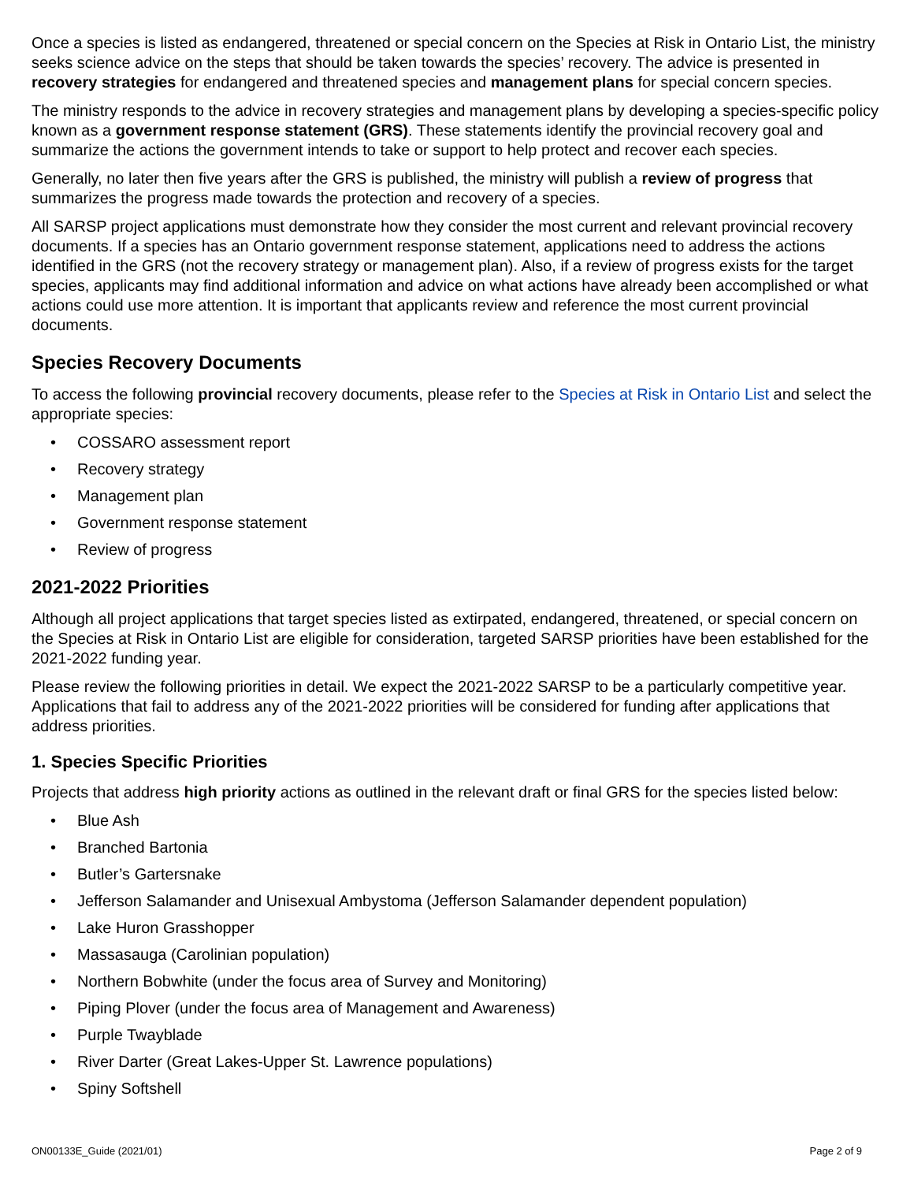Once a species is listed as endangered, threatened or special concern on the Species at Risk in Ontario List, the ministry seeks science advice on the steps that should be taken towards the species’ recovery. The advice is presented in recovery strategies for endangered and threatened species and management plans for special concern species.
The ministry responds to the advice in recovery strategies and management plans by developing a species-specific policy known as a government response statement (GRS). These statements identify the provincial recovery goal and summarize the actions the government intends to take or support to help protect and recover each species.
Generally, no later then five years after the GRS is published, the ministry will publish a review of progress that summarizes the progress made towards the protection and recovery of a species.
All SARSP project applications must demonstrate how they consider the most current and relevant provincial recovery documents. If a species has an Ontario government response statement, applications need to address the actions identified in the GRS (not the recovery strategy or management plan). Also, if a review of progress exists for the target species, applicants may find additional information and advice on what actions have already been accomplished or what actions could use more attention. It is important that applicants review and reference the most current provincial documents.
Species Recovery Documents
To access the following provincial recovery documents, please refer to the Species at Risk in Ontario List and select the appropriate species:
• COSSARO assessment report
• Recovery strategy
• Management plan
• Government response statement
• Review of progress
2021-2022 Priorities
Although all project applications that target species listed as extirpated, endangered, threatened, or special concern on the Species at Risk in Ontario List are eligible for consideration, targeted SARSP priorities have been established for the 2021-2022 funding year.
Please review the following priorities in detail. We expect the 2021-2022 SARSP to be a particularly competitive year. Applications that fail to address any of the 2021-2022 priorities will be considered for funding after applications that address priorities.
1. Species Specific Priorities
Projects that address high priority actions as outlined in the relevant draft or final GRS for the species listed below:
• Blue Ash
• Branched Bartonia
• Butler’s Gartersnake
• Jefferson Salamander and Unisexual Ambystoma (Jefferson Salamander dependent population)
• Lake Huron Grasshopper
• Massasauga (Carolinian population)
• Northern Bobwhite (under the focus area of Survey and Monitoring)
• Piping Plover (under the focus area of Management and Awareness)
• Purple Twayblade
• River Darter (Great Lakes-Upper St. Lawrence populations)
• Spiny Softshell
ON00133E_Guide (2021/01) Page 2 of 9